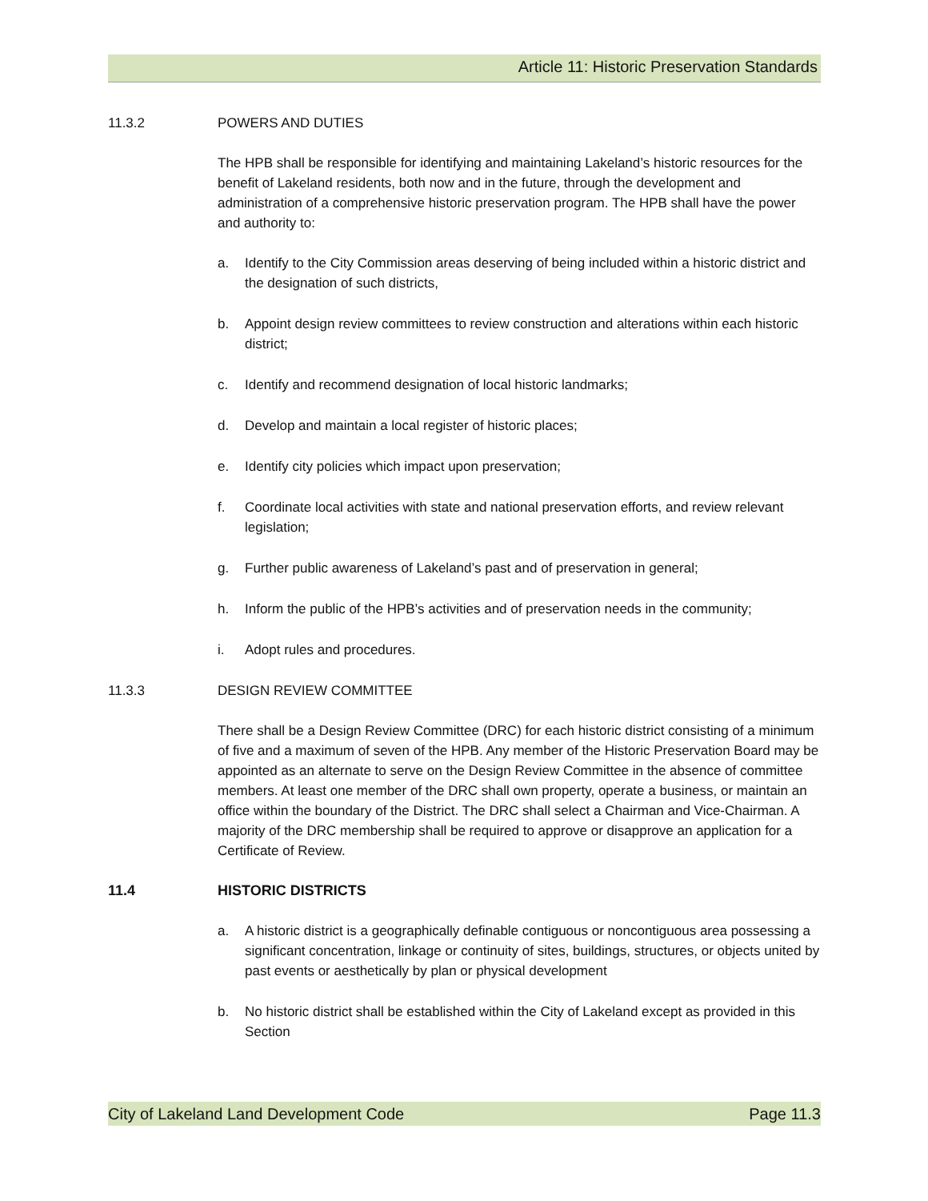Article 11: Historic Preservation Standards
11.3.2 POWERS AND DUTIES
The HPB shall be responsible for identifying and maintaining Lakeland’s historic resources for the benefit of Lakeland residents, both now and in the future, through the development and administration of a comprehensive historic preservation program. The HPB shall have the power and authority to:
a. Identify to the City Commission areas deserving of being included within a historic district and the designation of such districts,
b. Appoint design review committees to review construction and alterations within each historic district;
c. Identify and recommend designation of local historic landmarks;
d. Develop and maintain a local register of historic places;
e. Identify city policies which impact upon preservation;
f. Coordinate local activities with state and national preservation efforts, and review relevant legislation;
g. Further public awareness of Lakeland’s past and of preservation in general;
h. Inform the public of the HPB’s activities and of preservation needs in the community;
i. Adopt rules and procedures.
11.3.3 DESIGN REVIEW COMMITTEE
There shall be a Design Review Committee (DRC) for each historic district consisting of a minimum of five and a maximum of seven of the HPB. Any member of the Historic Preservation Board may be appointed as an alternate to serve on the Design Review Committee in the absence of committee members. At least one member of the DRC shall own property, operate a business, or maintain an office within the boundary of the District. The DRC shall select a Chairman and Vice-Chairman. A majority of the DRC membership shall be required to approve or disapprove an application for a Certificate of Review.
11.4 HISTORIC DISTRICTS
a. A historic district is a geographically definable contiguous or noncontiguous area possessing a significant concentration, linkage or continuity of sites, buildings, structures, or objects united by past events or aesthetically by plan or physical development
b. No historic district shall be established within the City of Lakeland except as provided in this Section
City of Lakeland Land Development Code Page 11.3